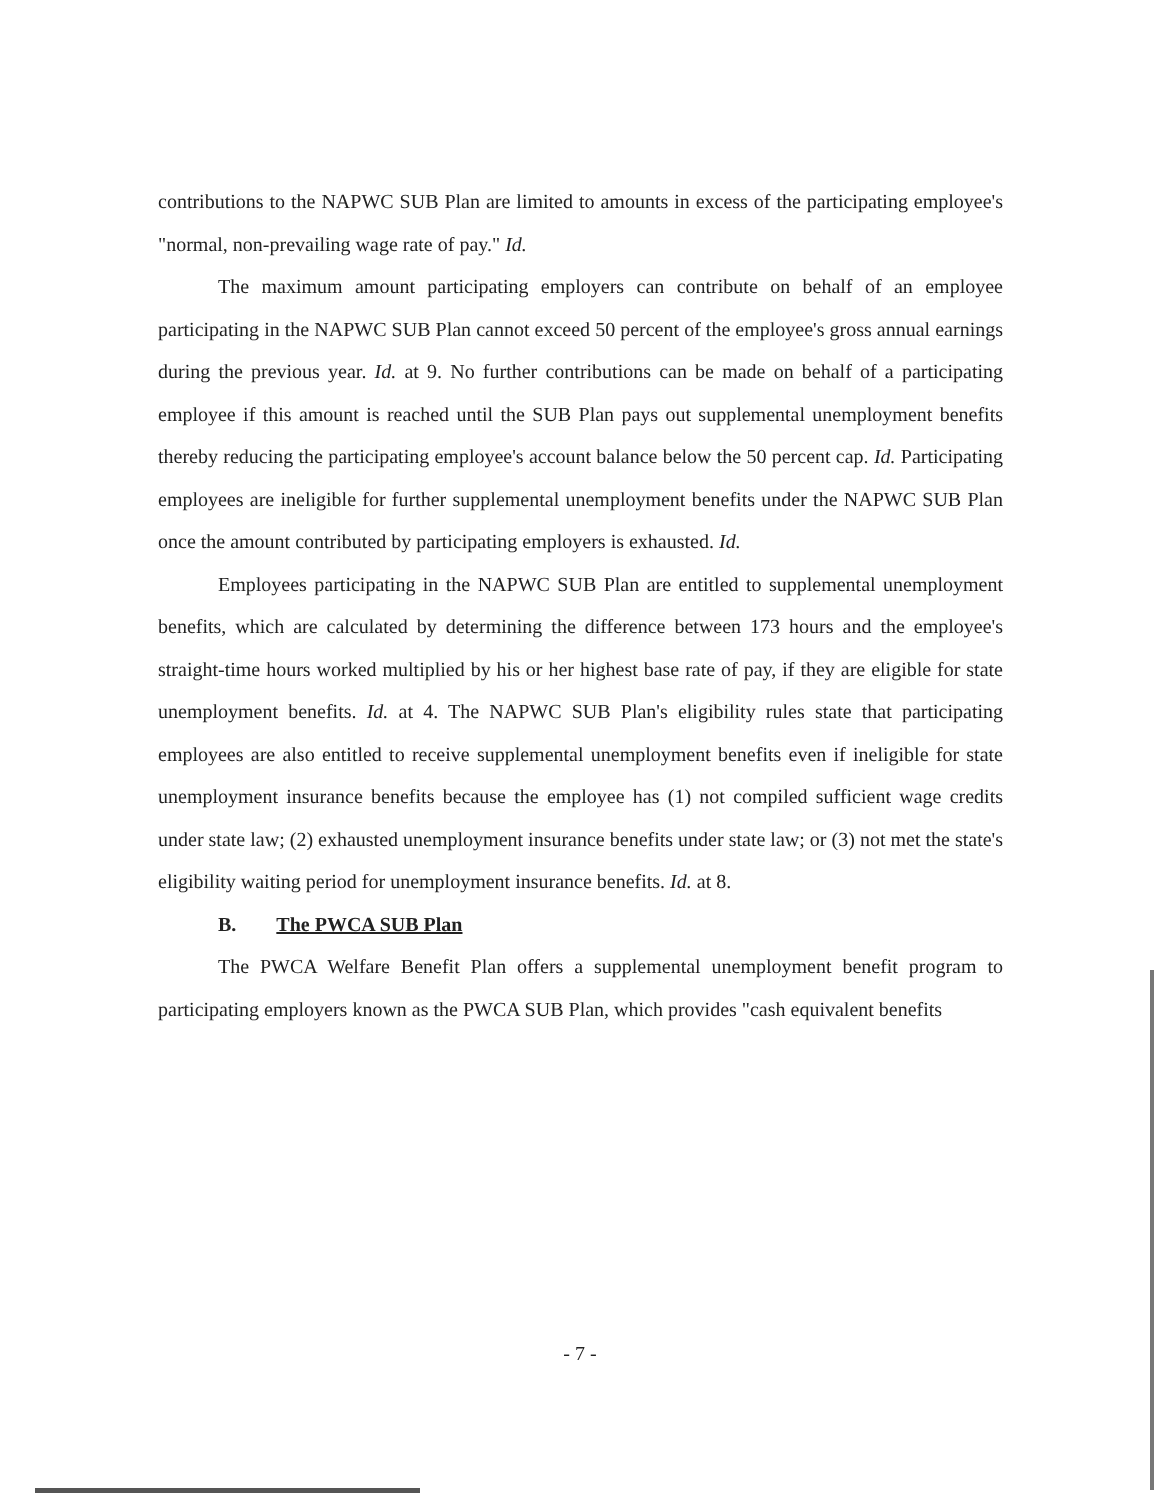contributions to the NAPWC SUB Plan are limited to amounts in excess of the participating employee's "normal, non-prevailing wage rate of pay." Id.
The maximum amount participating employers can contribute on behalf of an employee participating in the NAPWC SUB Plan cannot exceed 50 percent of the employee's gross annual earnings during the previous year. Id. at 9. No further contributions can be made on behalf of a participating employee if this amount is reached until the SUB Plan pays out supplemental unemployment benefits thereby reducing the participating employee's account balance below the 50 percent cap. Id. Participating employees are ineligible for further supplemental unemployment benefits under the NAPWC SUB Plan once the amount contributed by participating employers is exhausted. Id.
Employees participating in the NAPWC SUB Plan are entitled to supplemental unemployment benefits, which are calculated by determining the difference between 173 hours and the employee's straight-time hours worked multiplied by his or her highest base rate of pay, if they are eligible for state unemployment benefits. Id. at 4. The NAPWC SUB Plan's eligibility rules state that participating employees are also entitled to receive supplemental unemployment benefits even if ineligible for state unemployment insurance benefits because the employee has (1) not compiled sufficient wage credits under state law; (2) exhausted unemployment insurance benefits under state law; or (3) not met the state's eligibility waiting period for unemployment insurance benefits. Id. at 8.
B. The PWCA SUB Plan
The PWCA Welfare Benefit Plan offers a supplemental unemployment benefit program to participating employers known as the PWCA SUB Plan, which provides "cash equivalent benefits
- 7 -